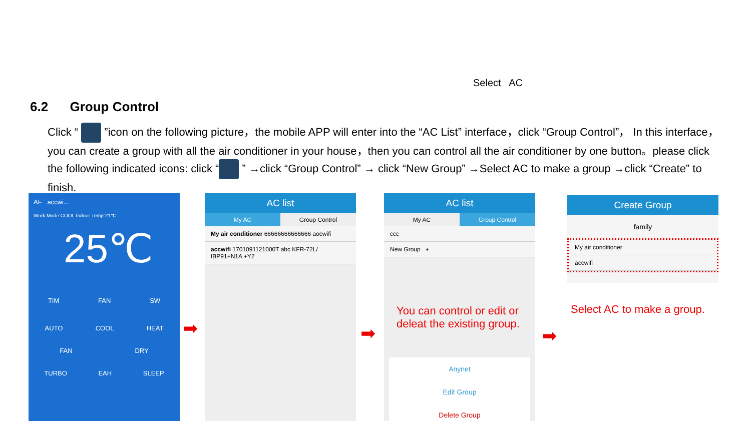Select AC
6.2 Group Control
Click “ ”icon on the following picture，the mobile APP will enter into the “AC List” interface，click “Group Control”， In this interface，you can create a group with all the air conditioner in your house，then you can control all the air conditioner by one button。please click the following indicated icons: click “ ” →click “Group Control” → click “New Group” →Select AC to make a group →click “Create” to finish.
AF accwi...
Work Mode:COOL Indoor Temp:21℃
25℃
TIM FAN SW
AUTO COOL HEAT
FAN DRY
TURBO EAH SLEEP
➡
AC list
My AC Group Control
My air conditioner 66666666666666 aocwifi
accwifi 1701091121000T abc KFR-72L/ IBP91+N1A +Y2
➡
AC list
My AC Group Control
ccc
New Group +
Anynet
Edit Group
Delete Group
You can control or edit or
deleat the existing group.
➡
Create Group
family
My air conditioner
accwifi
Select AC to make a group.